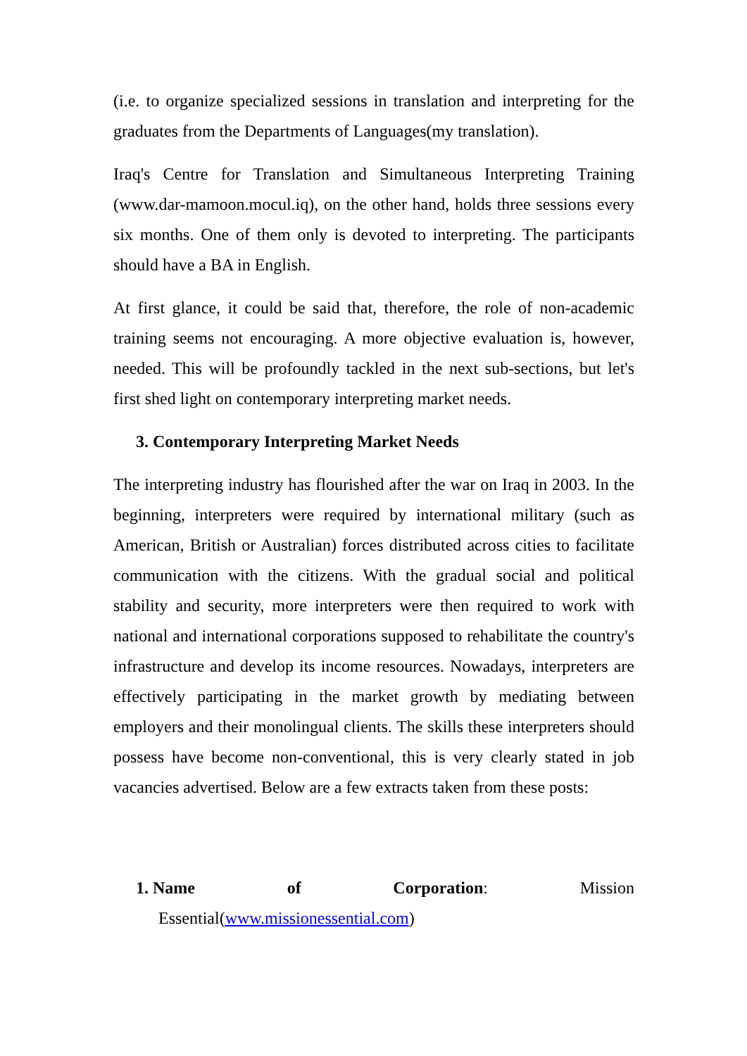(i.e. to organize specialized sessions in translation and interpreting for the graduates from the Departments of Languages(my translation).
Iraq's Centre for Translation and Simultaneous Interpreting Training (www.dar-mamoon.mocul.iq), on the other hand, holds three sessions every six months. One of them only is devoted to interpreting. The participants should have a BA in English.
At first glance, it could be said that, therefore, the role of non-academic training seems not encouraging. A more objective evaluation is, however, needed. This will be profoundly tackled in the next sub-sections, but let's first shed light on contemporary interpreting market needs.
3. Contemporary Interpreting Market Needs
The interpreting industry has flourished after the war on Iraq in 2003. In the beginning, interpreters were required by international military (such as American, British or Australian) forces distributed across cities to facilitate communication with the citizens. With the gradual social and political stability and security, more interpreters were then required to work with national and international corporations supposed to rehabilitate the country's infrastructure and develop its income resources. Nowadays, interpreters are effectively participating in the market growth by mediating between employers and their monolingual clients. The skills these interpreters should possess have become non-conventional, this is very clearly stated in job vacancies advertised. Below are a few extracts taken from these posts:
1. Name of Corporation: Mission
Essential(www.missionessential.com)